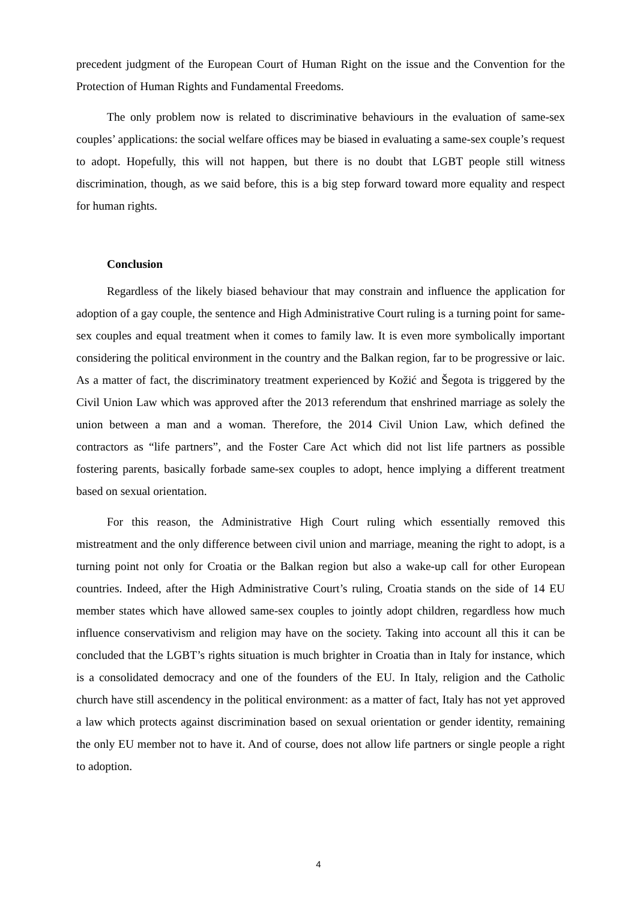precedent judgment of the European Court of Human Right on the issue and the Convention for the Protection of Human Rights and Fundamental Freedoms.
The only problem now is related to discriminative behaviours in the evaluation of same-sex couples’ applications: the social welfare offices may be biased in evaluating a same-sex couple’s request to adopt. Hopefully, this will not happen, but there is no doubt that LGBT people still witness discrimination, though, as we said before, this is a big step forward toward more equality and respect for human rights.
Conclusion
Regardless of the likely biased behaviour that may constrain and influence the application for adoption of a gay couple, the sentence and High Administrative Court ruling is a turning point for same-sex couples and equal treatment when it comes to family law. It is even more symbolically important considering the political environment in the country and the Balkan region, far to be progressive or laic. As a matter of fact, the discriminatory treatment experienced by Kožić and Šegota is triggered by the Civil Union Law which was approved after the 2013 referendum that enshrined marriage as solely the union between a man and a woman. Therefore, the 2014 Civil Union Law, which defined the contractors as “life partners”, and the Foster Care Act which did not list life partners as possible fostering parents, basically forbade same-sex couples to adopt, hence implying a different treatment based on sexual orientation.
For this reason, the Administrative High Court ruling which essentially removed this mistreatment and the only difference between civil union and marriage, meaning the right to adopt, is a turning point not only for Croatia or the Balkan region but also a wake-up call for other European countries. Indeed, after the High Administrative Court’s ruling, Croatia stands on the side of 14 EU member states which have allowed same-sex couples to jointly adopt children, regardless how much influence conservativism and religion may have on the society. Taking into account all this it can be concluded that the LGBT’s rights situation is much brighter in Croatia than in Italy for instance, which is a consolidated democracy and one of the founders of the EU. In Italy, religion and the Catholic church have still ascendency in the political environment: as a matter of fact, Italy has not yet approved a law which protects against discrimination based on sexual orientation or gender identity, remaining the only EU member not to have it. And of course, does not allow life partners or single people a right to adoption.
4